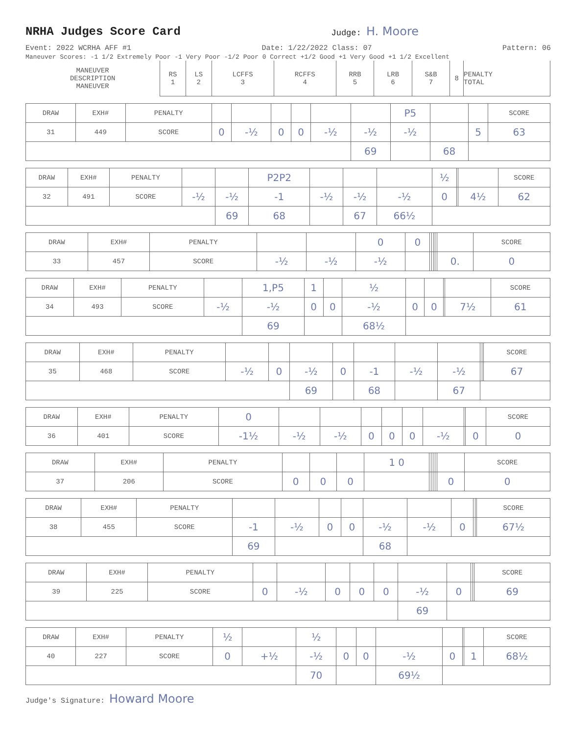NRHA Judges Score Card
Judge: H. Moore
Event: 2022 WCRHA AFF #1 Date: 1/22/2022 Class: 07 Pattern: 06
Maneuver Scores: -1 1/2 Extremely Poor -1 Very Poor -1/2 Poor 0 Correct +1/2 Good +1 Very Good +1 1/2 Excellent
| MANEUVER DESCRIPTION MANEUVER | RS 1 | LS 2 | LCFFS 3 | RCFFS 4 | RRB 5 | LRB 6 | S&B 7 | 8 | PENALTY TOTAL |
| --- | --- | --- | --- | --- | --- | --- | --- | --- | --- |
| DRAW | EXH# | PENALTY | | | | | | | P5 | | | SCORE |
| 31 | 449 | SCORE | 0 | -½ | 0 | 0 | -½ | -½ | -½ | | 5 | 63 |
| | | | | | | | | 69 | | 68 | | |
| DRAW | EXH# | PENALTY | | | P2P2 | | | | ½ | | | SCORE |
| 32 | 491 | SCORE | -½ | -½ | -1 | -½ | -½ | -½ | 0 | | 4½ | 62 |
| | | | | 69 | 68 | | 67 | 66½ | | | | |
| DRAW | EXH# | PENALTY | | | 0 | 0 | | | | | | SCORE |
| 33 | 457 | SCORE | -½ | -½ | -½ | | | | | | 0. | 0 |
| DRAW | EXH# | PENALTY | | 1,P5 | 1 | | ½ | | | | | SCORE |
| 34 | 493 | SCORE | -½ | -½ | 0 | 0 | -½ | 0 | 0 | | 7½ | 61 |
| | | | | 69 | | | 68½ | | | | | |
| DRAW | EXH# | PENALTY | | | | | | | | | | SCORE |
| 35 | 468 | SCORE | -½ | 0 | -½ | 0 | -1 | -½ | -½ | | | 67 |
| | | | | | 69 | | 68 | | 67 | | | |
| DRAW | EXH# | PENALTY | 0 | | | | | | | | | SCORE |
| 36 | 401 | SCORE | -1½ | -½ | -½ | 0 | 0 | 0 | -½ | | 0 | 0 |
| DRAW | EXH# | PENALTY | | | | 1 0 | | | | | | SCORE |
| 37 | 206 | SCORE | 0 | 0 | 0 | | | | | | 0 | 0 |
| DRAW | EXH# | PENALTY | | | | | | | | | | SCORE |
| 38 | 455 | SCORE | -1 | -½ | 0 | 0 | -½ | -½ | 0 | | | 67½ |
| | | | 69 | | | | 68 | | | | | |
| DRAW | EXH# | PENALTY | | | | | | | | | | SCORE |
| 39 | 225 | SCORE | 0 | -½ | 0 | 0 | 0 | -½ | 0 | | | 69 |
| | | | | | | | | 69 | | | | |
| DRAW | EXH# | PENALTY | ½ | | ½ | | | | | | | SCORE |
| 40 | 227 | SCORE | 0 | +½ | -½ | 0 | 0 | -½ | 0 | | 1 | 68½ |
| | | | | | 70 | | | 69½ | | | | |
Judge's Signature: Howard Moore